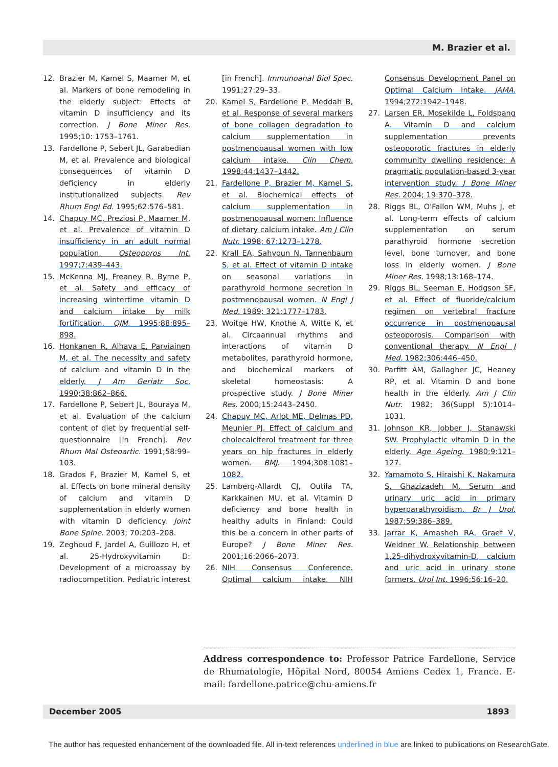M. Brazier et al.
12. Brazier M, Kamel S, Maamer M, et al. Markers of bone remodeling in the elderly subject: Effects of vitamin D insufficiency and its correction. J Bone Miner Res. 1995;10: 1753–1761.
13. Fardellone P, Sebert JL, Garabedian M, et al. Prevalence and biological consequences of vitamin D deficiency in elderly institutionalized subjects. Rev Rhum Engl Ed. 1995;62:576–581.
14. Chapuy MC, Preziosi P, Maamer M, et al. Prevalence of vitamin D insufficiency in an adult normal population. Osteoporos Int. 1997;7:439–443.
15. McKenna MJ, Freaney R, Byrne P, et al. Safety and efficacy of increasing wintertime vitamin D and calcium intake by milk fortification. QJM. 1995;88:895–898.
16. Honkanen R, Alhava E, Parviainen M, et al. The necessity and safety of calcium and vitamin D in the elderly. J Am Geriatr Soc. 1990;38:862–866.
17. Fardellone P, Sebert JL, Bouraya M, et al. Evaluation of the calcium content of diet by frequential self-questionnaire [in French]. Rev Rhum Mal Osteoartic. 1991;58:99–103.
18. Grados F, Brazier M, Kamel S, et al. Effects on bone mineral density of calcium and vitamin D supplementation in elderly women with vitamin D deficiency. Joint Bone Spine. 2003; 70:203–208.
19. Zeghoud F, Jardel A, Guillozo H, et al. 25-Hydroxyvitamin D: Development of a microassay by radiocompetition. Pediatric interest [in French]. Immunoanal Biol Spec. 1991;27:29–33.
20. Kamel S, Fardellone P, Meddah B, et al. Response of several markers of bone collagen degradation to calcium supplementation in postmenopausal women with low calcium intake. Clin Chem. 1998;44:1437–1442.
21. Fardellone P, Brazier M, Kamel S, et al. Biochemical effects of calcium supplementation in postmenopausal women: Influence of dietary calcium intake. Am J Clin Nutr. 1998; 67:1273–1278.
22. Krall EA, Sahyoun N, Tannenbaum S, et al. Effect of vitamin D intake on seasonal variations in parathyroid hormone secretion in postmenopausal women. N Engl J Med. 1989; 321:1777–1783.
23. Woitge HW, Knothe A, Witte K, et al. Circaannual rhythms and interactions of vitamin D metabolites, parathyroid hormone, and biochemical markers of skeletal homeostasis: A prospective study. J Bone Miner Res. 2000;15:2443–2450.
24. Chapuy MC, Arlot ME, Delmas PD, Meunier PJ. Effect of calcium and cholecalciferol treatment for three years on hip fractures in elderly women. BMJ. 1994;308:1081–1082.
25. Lamberg-Allardt CJ, Outila TA, Karkkainen MU, et al. Vitamin D deficiency and bone health in healthy adults in Finland: Could this be a concern in other parts of Europe? J Bone Miner Res. 2001;16:2066–2073.
26. NIH Consensus Conference. Optimal calcium intake. NIH Consensus Development Panel on Optimal Calcium Intake. JAMA. 1994;272:1942–1948.
27. Larsen ER, Mosekilde L, Foldspang A. Vitamin D and calcium supplementation prevents osteoporotic fractures in elderly community dwelling residence: A pragmatic population-based 3-year intervention study. J Bone Miner Res. 2004; 19:370–378.
28. Riggs BL, O'Fallon WM, Muhs J, et al. Long-term effects of calcium supplementation on serum parathyroid hormone secretion level, bone turnover, and bone loss in elderly women. J Bone Miner Res. 1998;13:168–174.
29. Riggs BL, Seeman E, Hodgson SF, et al. Effect of fluoride/calcium regimen on vertebral fracture occurrence in postmenopausal osteoporosis. Comparison with conventional therapy. N Engl J Med. 1982;306:446–450.
30. Parfitt AM, Gallagher JC, Heaney RP, et al. Vitamin D and bone health in the elderly. Am J Clin Nutr. 1982; 36(Suppl 5):1014–1031.
31. Johnson KR, Jobber J, Stanawski SW. Prophylactic vitamin D in the elderly. Age Ageing. 1980;9:121–127.
32. Yamamoto S, Hiraishi K, Nakamura S, Ghazizadeh M. Serum and urinary uric acid in primary hyperparathyroidism. Br J Urol. 1987;59:386–389.
33. Jarrar K, Amasheh RA, Graef V, Weidner W. Relationship between 1,25-dihydroxyvitamin-D, calcium and uric acid in urinary stone formers. Urol Int. 1996;56:16–20.
Address correspondence to: Professor Patrice Fardellone, Service de Rhumatologie, Hôpital Nord, 80054 Amiens Cedex 1, France. E-mail: fardellone.patrice@chu-amiens.fr
December 2005 1893
The author has requested enhancement of the downloaded file. All in-text references underlined in blue are linked to publications on ResearchGate.